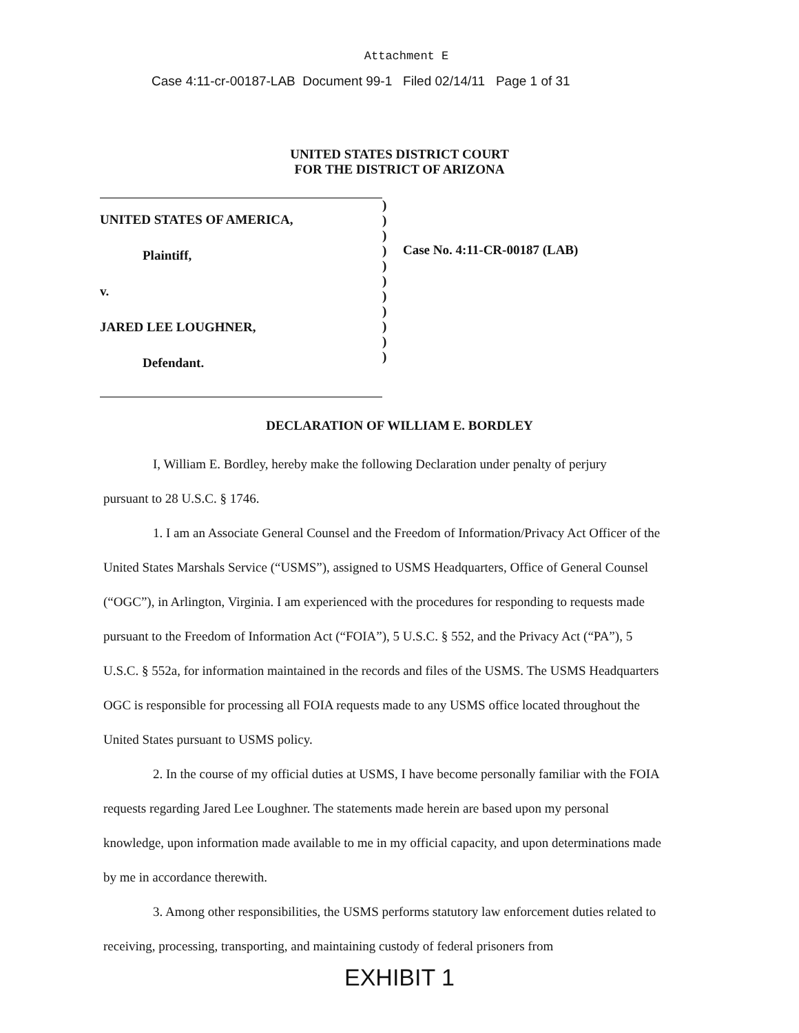Attachment E
Case 4:11-cr-00187-LAB Document 99-1 Filed 02/14/11 Page 1 of 31
UNITED STATES DISTRICT COURT
FOR THE DISTRICT OF ARIZONA
UNITED STATES OF AMERICA,
Plaintiff,
v.
JARED LEE LOUGHNER,
Defendant.
)
)
)
)
)
)
)
)
)
)
)
Case No. 4:11-CR-00187 (LAB)
DECLARATION OF WILLIAM E. BORDLEY
I, William E. Bordley, hereby make the following Declaration under penalty of perjury
pursuant to 28 U.S.C. § 1746.
1. I am an Associate General Counsel and the Freedom of Information/Privacy Act Officer of the United States Marshals Service (“USMS”), assigned to USMS Headquarters, Office of General Counsel (“OGC”), in Arlington, Virginia. I am experienced with the procedures for responding to requests made pursuant to the Freedom of Information Act (“FOIA”), 5 U.S.C. § 552, and the Privacy Act (“PA”), 5 U.S.C. § 552a, for information maintained in the records and files of the USMS. The USMS Headquarters OGC is responsible for processing all FOIA requests made to any USMS office located throughout the United States pursuant to USMS policy.
2. In the course of my official duties at USMS, I have become personally familiar with the FOIA requests regarding Jared Lee Loughner. The statements made herein are based upon my personal knowledge, upon information made available to me in my official capacity, and upon determinations made by me in accordance therewith.
3. Among other responsibilities, the USMS performs statutory law enforcement duties related to receiving, processing, transporting, and maintaining custody of federal prisoners from
EXHIBIT 1